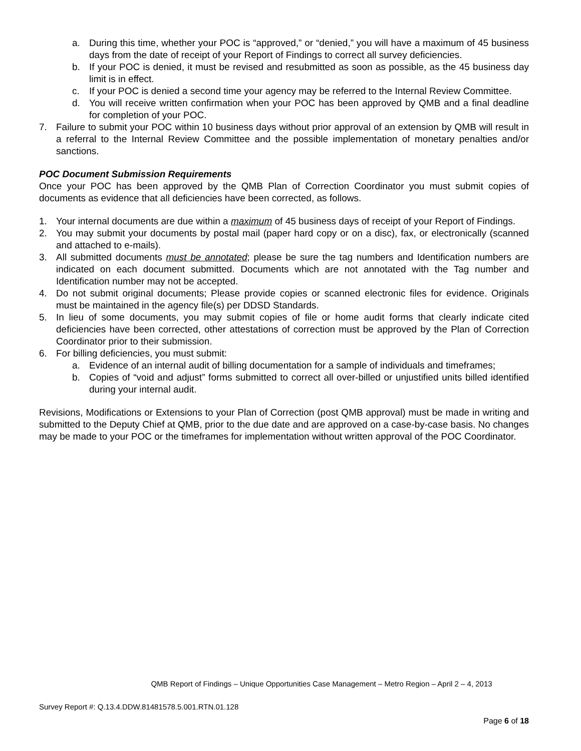a. During this time, whether your POC is “approved,” or “denied,” you will have a maximum of 45 business days from the date of receipt of your Report of Findings to correct all survey deficiencies.
b. If your POC is denied, it must be revised and resubmitted as soon as possible, as the 45 business day limit is in effect.
c. If your POC is denied a second time your agency may be referred to the Internal Review Committee.
d. You will receive written confirmation when your POC has been approved by QMB and a final deadline for completion of your POC.
7. Failure to submit your POC within 10 business days without prior approval of an extension by QMB will result in a referral to the Internal Review Committee and the possible implementation of monetary penalties and/or sanctions.
POC Document Submission Requirements
Once your POC has been approved by the QMB Plan of Correction Coordinator you must submit copies of documents as evidence that all deficiencies have been corrected, as follows.
1. Your internal documents are due within a maximum of 45 business days of receipt of your Report of Findings.
2. You may submit your documents by postal mail (paper hard copy or on a disc), fax, or electronically (scanned and attached to e-mails).
3. All submitted documents must be annotated; please be sure the tag numbers and Identification numbers are indicated on each document submitted. Documents which are not annotated with the Tag number and Identification number may not be accepted.
4. Do not submit original documents; Please provide copies or scanned electronic files for evidence. Originals must be maintained in the agency file(s) per DDSD Standards.
5. In lieu of some documents, you may submit copies of file or home audit forms that clearly indicate cited deficiencies have been corrected, other attestations of correction must be approved by the Plan of Correction Coordinator prior to their submission.
6. For billing deficiencies, you must submit:
a. Evidence of an internal audit of billing documentation for a sample of individuals and timeframes;
b. Copies of “void and adjust” forms submitted to correct all over-billed or unjustified units billed identified during your internal audit.
Revisions, Modifications or Extensions to your Plan of Correction (post QMB approval) must be made in writing and submitted to the Deputy Chief at QMB, prior to the due date and are approved on a case-by-case basis. No changes may be made to your POC or the timeframes for implementation without written approval of the POC Coordinator.
QMB Report of Findings – Unique Opportunities Case Management – Metro Region – April 2 – 4, 2013
Survey Report #: Q.13.4.DDW.81481578.5.001.RTN.01.128
Page 6 of 18